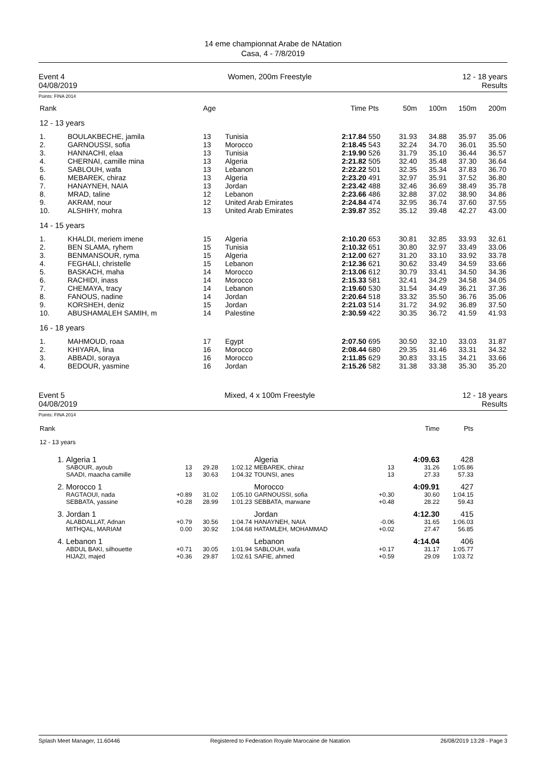14 eme championnat Arabe de NAtation
Casa, 4 - 7/8/2019
Event 4
04/08/2019
Women, 200m Freestyle 12 - 18 years
Results
Points: FINA 2014
| Rank | | Age | | Time | Pts | 50m | 100m | 150m | 200m |
| --- | --- | --- | --- | --- | --- | --- | --- | --- | --- |
| 12 - 13 years | | | | | | | | | |
| 1. | BOULAKBECHE, jamila | 13 | Tunisia | 2:17.84 | 550 | 31.93 | 34.88 | 35.97 | 35.06 |
| 2. | GARNOUSSI, sofia | 13 | Morocco | 2:18.45 | 543 | 32.24 | 34.70 | 36.01 | 35.50 |
| 3. | HANNACHI, elaa | 13 | Tunisia | 2:19.90 | 526 | 31.79 | 35.10 | 36.44 | 36.57 |
| 4. | CHERNAI, camille mina | 13 | Algeria | 2:21.82 | 505 | 32.40 | 35.48 | 37.30 | 36.64 |
| 5. | SABLOUH, wafa | 13 | Lebanon | 2:22.22 | 501 | 32.35 | 35.34 | 37.83 | 36.70 |
| 6. | MEBAREK, chiraz | 13 | Algeria | 2:23.20 | 491 | 32.97 | 35.91 | 37.52 | 36.80 |
| 7. | HANAYNEH, NAIA | 13 | Jordan | 2:23.42 | 488 | 32.46 | 36.69 | 38.49 | 35.78 |
| 8. | MRAD, taline | 12 | Lebanon | 2:23.66 | 486 | 32.88 | 37.02 | 38.90 | 34.86 |
| 9. | AKRAM, nour | 12 | United Arab Emirates | 2:24.84 | 474 | 32.95 | 36.74 | 37.60 | 37.55 |
| 10. | ALSHIHY, mohra | 13 | United Arab Emirates | 2:39.87 | 352 | 35.12 | 39.48 | 42.27 | 43.00 |
| 14 - 15 years | | | | | | | | | |
| 1. | KHALDI, meriem imene | 15 | Algeria | 2:10.20 | 653 | 30.81 | 32.85 | 33.93 | 32.61 |
| 2. | BEN SLAMA, ryhem | 15 | Tunisia | 2:10.32 | 651 | 30.80 | 32.97 | 33.49 | 33.06 |
| 3. | BENMANSOUR, ryma | 15 | Algeria | 2:12.00 | 627 | 31.20 | 33.10 | 33.92 | 33.78 |
| 4. | FEGHALI, christelle | 15 | Lebanon | 2:12.36 | 621 | 30.62 | 33.49 | 34.59 | 33.66 |
| 5. | BASKACH, maha | 14 | Morocco | 2:13.06 | 612 | 30.79 | 33.41 | 34.50 | 34.36 |
| 6. | RACHIDI, inass | 14 | Morocco | 2:15.33 | 581 | 32.41 | 34.29 | 34.58 | 34.05 |
| 7. | CHEMAYA, tracy | 14 | Lebanon | 2:19.60 | 530 | 31.54 | 34.49 | 36.21 | 37.36 |
| 8. | FANOUS, nadine | 14 | Jordan | 2:20.64 | 518 | 33.32 | 35.50 | 36.76 | 35.06 |
| 9. | KORSHEH, deniz | 15 | Jordan | 2:21.03 | 514 | 31.72 | 34.92 | 36.89 | 37.50 |
| 10. | ABUSHAMALEH SAMIH, m | 14 | Palestine | 2:30.59 | 422 | 30.35 | 36.72 | 41.59 | 41.93 |
| 16 - 18 years | | | | | | | | | |
| 1. | MAHMOUD, roaa | 17 | Egypt | 2:07.50 | 695 | 30.50 | 32.10 | 33.03 | 31.87 |
| 2. | KHIYARA, lina | 16 | Morocco | 2:08.44 | 680 | 29.35 | 31.46 | 33.31 | 34.32 |
| 3. | ABBADI, soraya | 16 | Morocco | 2:11.85 | 629 | 30.83 | 33.15 | 34.21 | 33.66 |
| 4. | BEDOUR, yasmine | 16 | Jordan | 2:15.26 | 582 | 31.38 | 33.38 | 35.30 | 35.20 |
Event 5
04/08/2019
Mixed, 4 x 100m Freestyle 12 - 18 years
Results
Points: FINA 2014
| Rank | | | | | | | | | Time | Pts | |
| --- | --- | --- | --- | --- | --- | --- | --- | --- | --- | --- | --- |
| 12 - 13 years | | | | | | | | | | | |
| 1. | Algeria 1 | | | | Algeria | | | | 4:09.63 | 428 | |
| | SABOUR, ayoub | 13 | 29.28 | 1:02.12 | MEBAREK, chiraz | | 13 | | 31.26 | 1:05.86 | |
| | SAADI, maacha camille | 13 | 30.63 | 1:04.32 | TOUNSI, anes | | 13 | | 27.33 | 57.33 | |
| 2. | Morocco 1 | | | | Morocco | | | | 4:09.91 | 427 | |
| | RAGTAOUI, nada | +0.89 | 31.02 | 1:05.10 | GARNOUSSI, sofia | | +0.30 | | 30.60 | 1:04.15 | |
| | SEBBATA, yassine | +0.28 | 28.99 | 1:01.23 | SEBBATA, marwane | | +0.48 | | 28.22 | 59.43 | |
| 3. | Jordan 1 | | | | Jordan | | | | 4:12.30 | 415 | |
| | ALABDALLAT, Adnan | +0.79 | 30.56 | 1:04.74 | HANAYNEH, NAIA | | -0.06 | | 31.65 | 1:06.03 | |
| | MITHQAL, MARIAM | 0.00 | 30.92 | 1:04.68 | HATAMLEH, MOHAMMAD | | +0.02 | | 27.47 | 56.85 | |
| 4. | Lebanon 1 | | | | Lebanon | | | | 4:14.04 | 406 | |
| | ABDUL BAKI, silhouette | +0.71 | 30.05 | 1:01.94 | SABLOUH, wafa | | +0.17 | | 31.17 | 1:05.77 | |
| | HIJAZI, majed | +0.36 | 29.87 | 1:02.61 | SAFIE, ahmed | | +0.59 | | 29.09 | 1:03.72 | |
Splash Meet Manager, 11.60446 Registered to Federation Royale Marocaine de Natation 26/08/2019 13:28 - Page 3